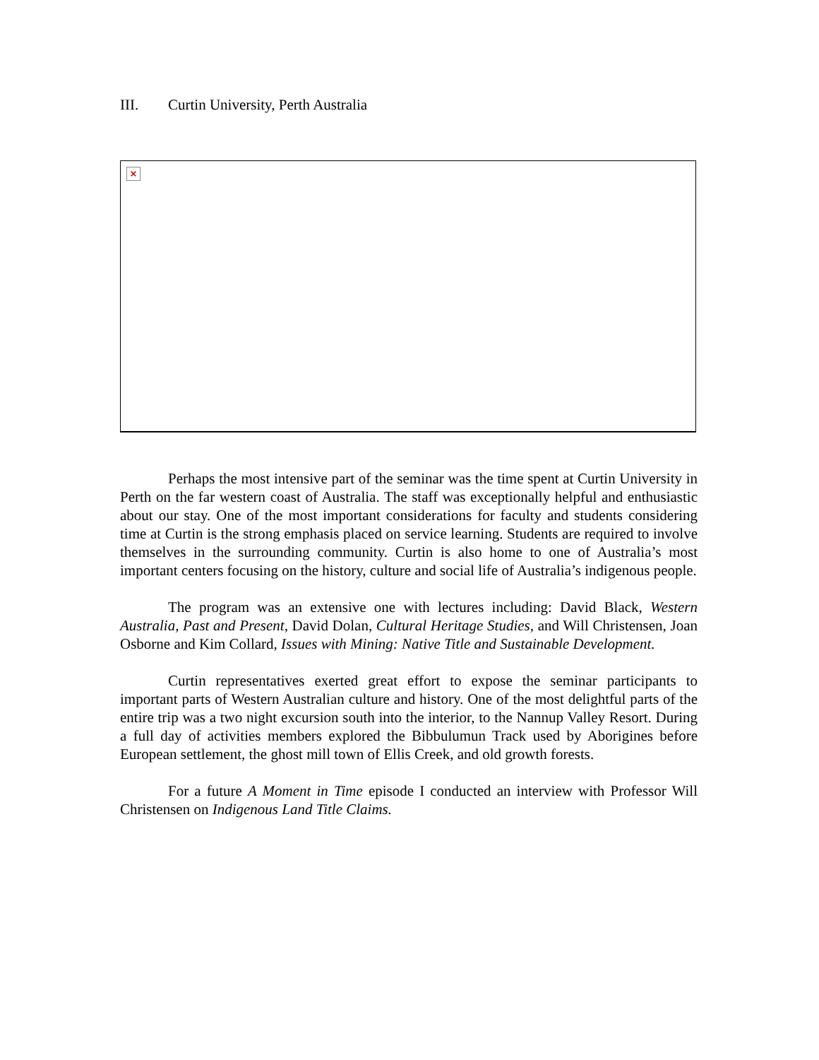III. Curtin University, Perth Australia
×
Perhaps the most intensive part of the seminar was the time spent at Curtin University in Perth on the far western coast of Australia. The staff was exceptionally helpful and enthusiastic about our stay. One of the most important considerations for faculty and students considering time at Curtin is the strong emphasis placed on service learning. Students are required to involve themselves in the surrounding community. Curtin is also home to one of Australia’s most important centers focusing on the history, culture and social life of Australia’s indigenous people.
The program was an extensive one with lectures including: David Black, Western Australia, Past and Present, David Dolan, Cultural Heritage Studies, and Will Christensen, Joan Osborne and Kim Collard, Issues with Mining: Native Title and Sustainable Development.
Curtin representatives exerted great effort to expose the seminar participants to important parts of Western Australian culture and history. One of the most delightful parts of the entire trip was a two night excursion south into the interior, to the Nannup Valley Resort. During a full day of activities members explored the Bibbulumun Track used by Aborigines before European settlement, the ghost mill town of Ellis Creek, and old growth forests.
For a future A Moment in Time episode I conducted an interview with Professor Will Christensen on Indigenous Land Title Claims.